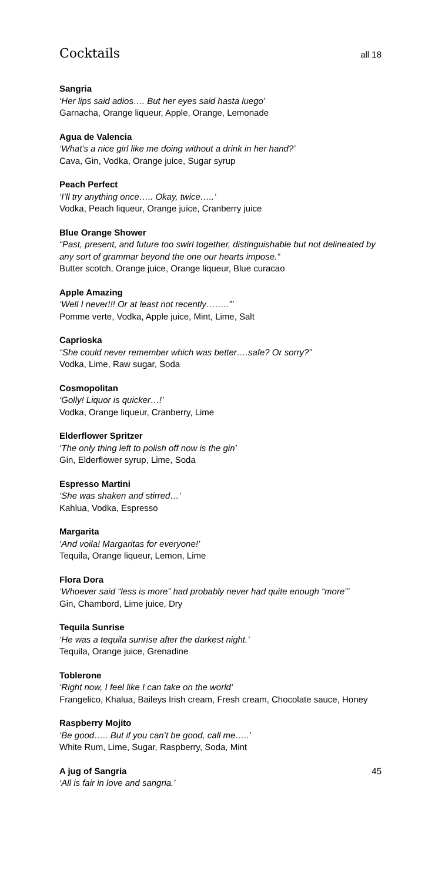Cocktails
all 18
Sangria
‘Her lips said adios…. But her eyes said hasta luego’
Garnacha, Orange liqueur, Apple, Orange, Lemonade
Agua de Valencia
‘What’s a nice girl like me doing without a drink in her hand?’
Cava, Gin, Vodka, Orange juice, Sugar syrup
Peach Perfect
‘I’ll try anything once….. Okay, twice…..’
Vodka, Peach liqueur, Orange juice, Cranberry juice
Blue Orange Shower
“Past, present, and future too swirl together, distinguishable but not delineated by any sort of grammar beyond the one our hearts impose.”
Butter scotch, Orange juice, Orange liqueur, Blue curacao
Apple Amazing
‘Well I never!!! Or at least not recently……..”’
Pomme verte, Vodka, Apple juice, Mint, Lime, Salt
Caprioska
“She could never remember which was better….safe? Or sorry?”
Vodka, Lime, Raw sugar, Soda
Cosmopolitan
‘Golly! Liquor is quicker…!’
Vodka, Orange liqueur, Cranberry, Lime
Elderflower Spritzer
‘The only thing left to polish off now is the gin’
Gin, Elderflower syrup, Lime, Soda
Espresso Martini
‘She was shaken and stirred…’
Kahlua, Vodka, Espresso
Margarita
‘And voila! Margaritas for everyone!’
Tequila, Orange liqueur, Lemon, Lime
Flora Dora
‘Whoever said “less is more” had probably never had quite enough “more”’
Gin, Chambord, Lime juice, Dry
Tequila Sunrise
‘He was a tequila sunrise after the darkest night.’
Tequila, Orange juice, Grenadine
Toblerone
‘Right now, I feel like I can take on the world‘Frangelico, Khalua, Baileys Irish cream, Fresh cream, Chocolate sauce, Honey
Raspberry Mojito
‘Be good….. But if you can’t be good, call me…..’
White Rum, Lime, Sugar, Raspberry, Soda, Mint
A jug of Sangria 45
‘All is fair in love and sangria.’